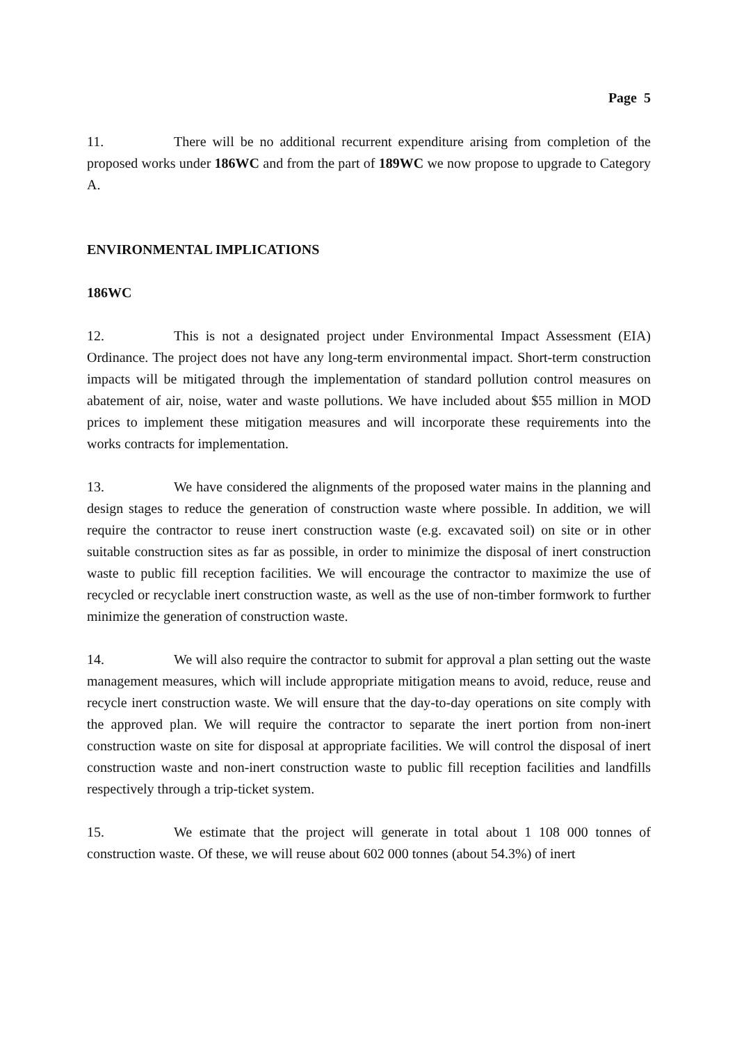Page 5
11. There will be no additional recurrent expenditure arising from completion of the proposed works under 186WC and from the part of 189WC we now propose to upgrade to Category A.
ENVIRONMENTAL IMPLICATIONS
186WC
12. This is not a designated project under Environmental Impact Assessment (EIA) Ordinance. The project does not have any long-term environmental impact. Short-term construction impacts will be mitigated through the implementation of standard pollution control measures on abatement of air, noise, water and waste pollutions. We have included about $55 million in MOD prices to implement these mitigation measures and will incorporate these requirements into the works contracts for implementation.
13. We have considered the alignments of the proposed water mains in the planning and design stages to reduce the generation of construction waste where possible. In addition, we will require the contractor to reuse inert construction waste (e.g. excavated soil) on site or in other suitable construction sites as far as possible, in order to minimize the disposal of inert construction waste to public fill reception facilities. We will encourage the contractor to maximize the use of recycled or recyclable inert construction waste, as well as the use of non-timber formwork to further minimize the generation of construction waste.
14. We will also require the contractor to submit for approval a plan setting out the waste management measures, which will include appropriate mitigation means to avoid, reduce, reuse and recycle inert construction waste. We will ensure that the day-to-day operations on site comply with the approved plan. We will require the contractor to separate the inert portion from non-inert construction waste on site for disposal at appropriate facilities. We will control the disposal of inert construction waste and non-inert construction waste to public fill reception facilities and landfills respectively through a trip-ticket system.
15. We estimate that the project will generate in total about 1 108 000 tonnes of construction waste. Of these, we will reuse about 602 000 tonnes (about 54.3%) of inert